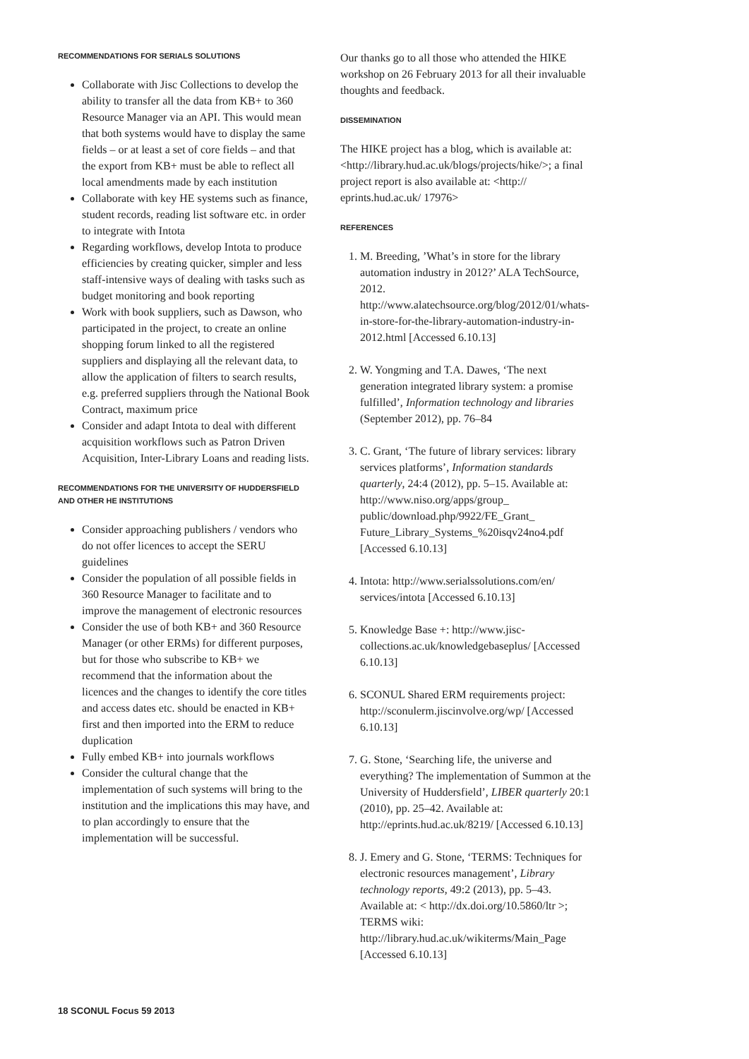RECOMMENDATIONS FOR SERIALS SOLUTIONS
Collaborate with Jisc Collections to develop the ability to transfer all the data from KB+ to 360 Resource Manager via an API. This would mean that both systems would have to display the same fields – or at least a set of core fields – and that the export from KB+ must be able to reflect all local amendments made by each institution
Collaborate with key HE systems such as finance, student records, reading list software etc. in order to integrate with Intota
Regarding workflows, develop Intota to produce efficiencies by creating quicker, simpler and less staff-intensive ways of dealing with tasks such as budget monitoring and book reporting
Work with book suppliers, such as Dawson, who participated in the project, to create an online shopping forum linked to all the registered suppliers and displaying all the relevant data, to allow the application of filters to search results, e.g. preferred suppliers through the National Book Contract, maximum price
Consider and adapt Intota to deal with different acquisition workflows such as Patron Driven Acquisition, Inter-Library Loans and reading lists.
RECOMMENDATIONS FOR THE UNIVERSITY OF HUDDERSFIELD AND OTHER HE INSTITUTIONS
Consider approaching publishers / vendors who do not offer licences to accept the SERU guidelines
Consider the population of all possible fields in 360 Resource Manager to facilitate and to improve the management of electronic resources
Consider the use of both KB+ and 360 Resource Manager (or other ERMs) for different purposes, but for those who subscribe to KB+ we recommend that the information about the licences and the changes to identify the core titles and access dates etc. should be enacted in KB+ first and then imported into the ERM to reduce duplication
Fully embed KB+ into journals workflows
Consider the cultural change that the implementation of such systems will bring to the institution and the implications this may have, and to plan accordingly to ensure that the implementation will be successful.
Our thanks go to all those who attended the HIKE workshop on 26 February 2013 for all their invaluable thoughts and feedback.
DISSEMINATION
The HIKE project has a blog, which is available at: <http://library.hud.ac.uk/blogs/projects/hike/>; a final project report is also available at: <http:// eprints.hud.ac.uk/ 17976>
REFERENCES
1. M. Breeding, ’What’s in store for the library automation industry in 2012?’ ALA TechSource, 2012. http://www.alatechsource.org/blog/2012/01/whats-in-store-for-the-library-automation-industry-in-2012.html [Accessed 6.10.13]
2. W. Yongming and T.A. Dawes, ‘The next generation integrated library system: a promise fulfilled’, Information technology and libraries (September 2012), pp. 76–84
3. C. Grant, ‘The future of library services: library services platforms’, Information standards quarterly, 24:4 (2012), pp. 5–15. Available at: http://www.niso.org/apps/group_ public/download.php/9922/FE_Grant_ Future_Library_Systems_%20isqv24no4.pdf [Accessed 6.10.13]
4. Intota: http://www.serialssolutions.com/en/ services/intota [Accessed 6.10.13]
5. Knowledge Base +: http://www.jisc-collections.ac.uk/knowledgebaseplus/ [Accessed 6.10.13]
6. SCONUL Shared ERM requirements project: http://sconulerm.jiscinvolve.org/wp/ [Accessed 6.10.13]
7. G. Stone, ‘Searching life, the universe and everything? The implementation of Summon at the University of Huddersfield’, LIBER quarterly 20:1 (2010), pp. 25–42. Available at: http://eprints.hud.ac.uk/8219/ [Accessed 6.10.13]
8. J. Emery and G. Stone, ‘TERMS: Techniques for electronic resources management’, Library technology reports, 49:2 (2013), pp. 5–43. Available at: < http://dx.doi.org/10.5860/ltr >; TERMS wiki: http://library.hud.ac.uk/wikiterms/Main_Page [Accessed 6.10.13]
18 SCONUL Focus 59 2013